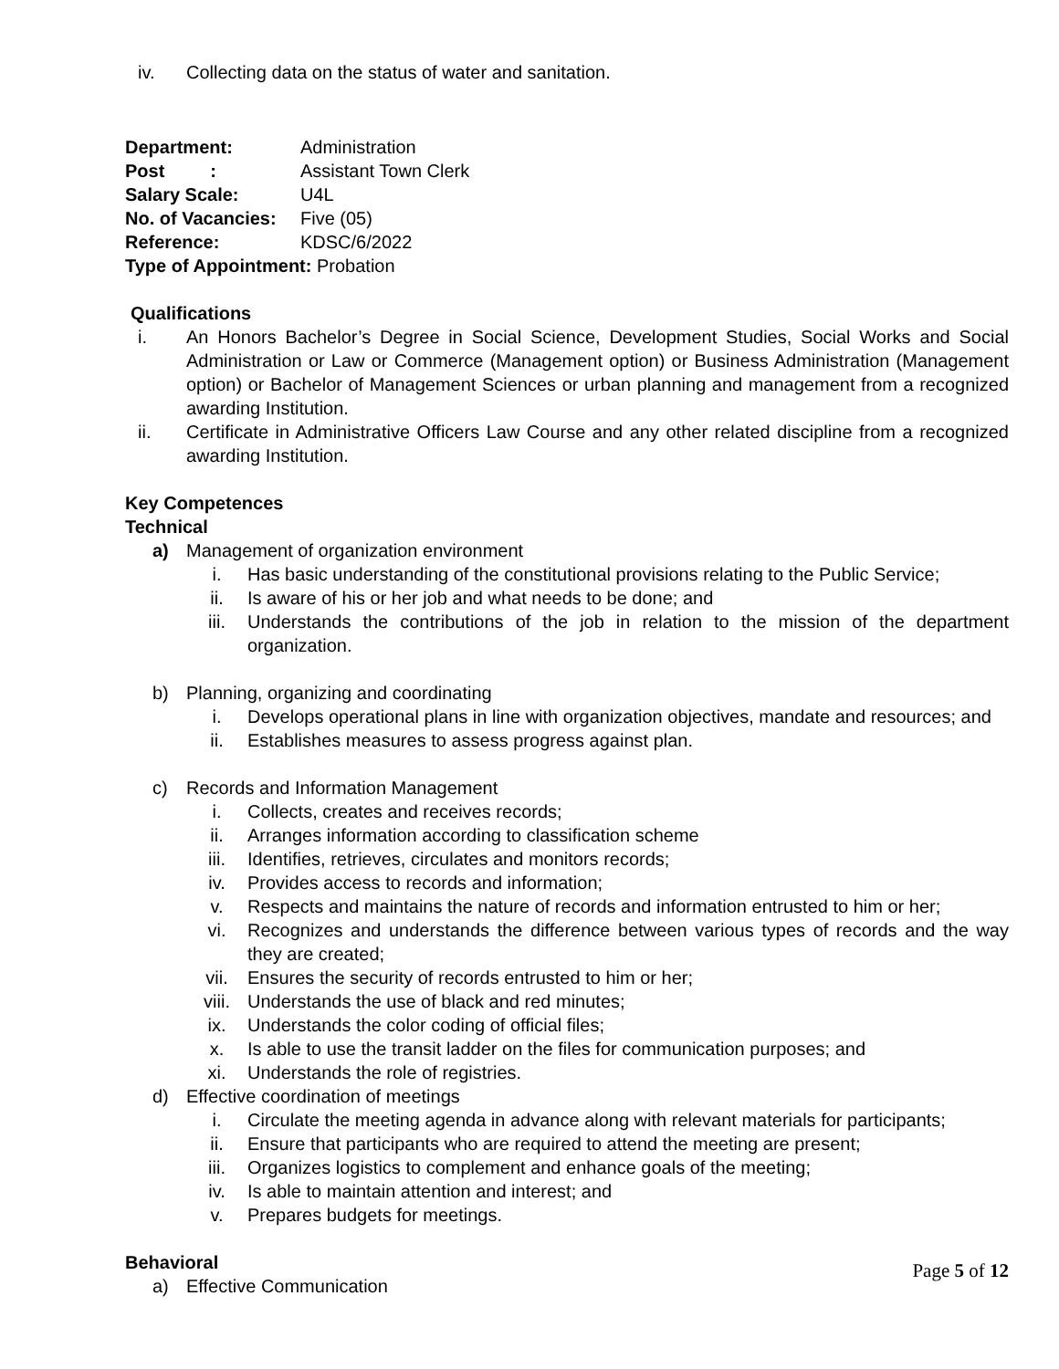iv. Collecting data on the status of water and sanitation.
| Department: | Administration |
| Post : | Assistant Town Clerk |
| Salary Scale: | U4L |
| No. of Vacancies: | Five (05) |
| Reference: | KDSC/6/2022 |
| Type of Appointment: Probation | |
Qualifications
i. An Honors Bachelor’s Degree in Social Science, Development Studies, Social Works and Social Administration or Law or Commerce (Management option) or Business Administration (Management option) or Bachelor of Management Sciences or urban planning and management from a recognized awarding Institution.
ii. Certificate in Administrative Officers Law Course and any other related discipline from a recognized awarding Institution.
Key Competences
Technical
a) Management of organization environment
i. Has basic understanding of the constitutional provisions relating to the Public Service;
ii. Is aware of his or her job and what needs to be done; and
iii. Understands the contributions of the job in relation to the mission of the department organization.
b) Planning, organizing and coordinating
i. Develops operational plans in line with organization objectives, mandate and resources; and
ii. Establishes measures to assess progress against plan.
c) Records and Information Management
i. Collects, creates and receives records;
ii. Arranges information according to classification scheme
iii. Identifies, retrieves, circulates and monitors records;
iv. Provides access to records and information;
v. Respects and maintains the nature of records and information entrusted to him or her;
vi. Recognizes and understands the difference between various types of records and the way they are created;
vii. Ensures the security of records entrusted to him or her;
viii. Understands the use of black and red minutes;
ix. Understands the color coding of official files;
x. Is able to use the transit ladder on the files for communication purposes; and
xi. Understands the role of registries.
d) Effective coordination of meetings
i. Circulate the meeting agenda in advance along with relevant materials for participants;
ii. Ensure that participants who are required to attend the meeting are present;
iii. Organizes logistics to complement and enhance goals of the meeting;
iv. Is able to maintain attention and interest; and
v. Prepares budgets for meetings.
Behavioral
a) Effective Communication
Page 5 of 12